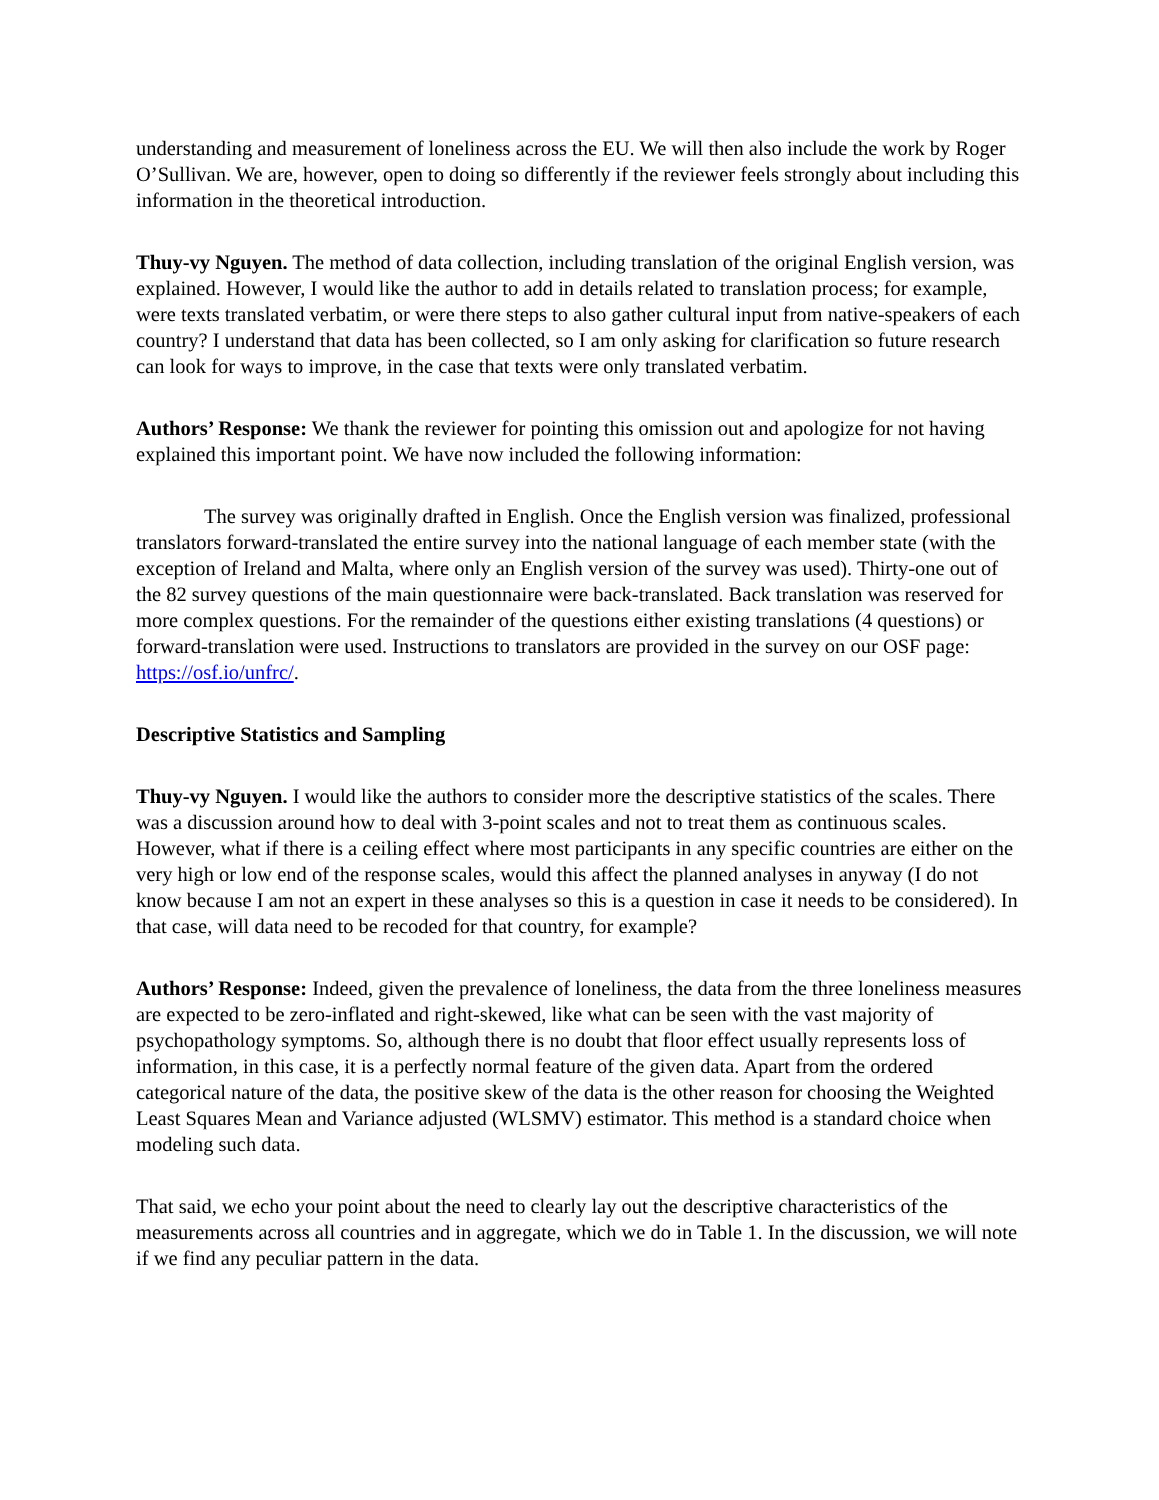understanding and measurement of loneliness across the EU. We will then also include the work by Roger O’Sullivan. We are, however, open to doing so differently if the reviewer feels strongly about including this information in the theoretical introduction.
Thuy-vy Nguyen. The method of data collection, including translation of the original English version, was explained. However, I would like the author to add in details related to translation process; for example, were texts translated verbatim, or were there steps to also gather cultural input from native-speakers of each country? I understand that data has been collected, so I am only asking for clarification so future research can look for ways to improve, in the case that texts were only translated verbatim.
Authors’ Response: We thank the reviewer for pointing this omission out and apologize for not having explained this important point. We have now included the following information:
The survey was originally drafted in English. Once the English version was finalized, professional translators forward-translated the entire survey into the national language of each member state (with the exception of Ireland and Malta, where only an English version of the survey was used). Thirty-one out of the 82 survey questions of the main questionnaire were back-translated. Back translation was reserved for more complex questions. For the remainder of the questions either existing translations (4 questions) or forward-translation were used. Instructions to translators are provided in the survey on our OSF page: https://osf.io/unfrc/.
Descriptive Statistics and Sampling
Thuy-vy Nguyen. I would like the authors to consider more the descriptive statistics of the scales. There was a discussion around how to deal with 3-point scales and not to treat them as continuous scales. However, what if there is a ceiling effect where most participants in any specific countries are either on the very high or low end of the response scales, would this affect the planned analyses in anyway (I do not know because I am not an expert in these analyses so this is a question in case it needs to be considered). In that case, will data need to be recoded for that country, for example?
Authors’ Response: Indeed, given the prevalence of loneliness, the data from the three loneliness measures are expected to be zero-inflated and right-skewed, like what can be seen with the vast majority of psychopathology symptoms. So, although there is no doubt that floor effect usually represents loss of information, in this case, it is a perfectly normal feature of the given data. Apart from the ordered categorical nature of the data, the positive skew of the data is the other reason for choosing the Weighted Least Squares Mean and Variance adjusted (WLSMV) estimator. This method is a standard choice when modeling such data.
That said, we echo your point about the need to clearly lay out the descriptive characteristics of the measurements across all countries and in aggregate, which we do in Table 1. In the discussion, we will note if we find any peculiar pattern in the data.